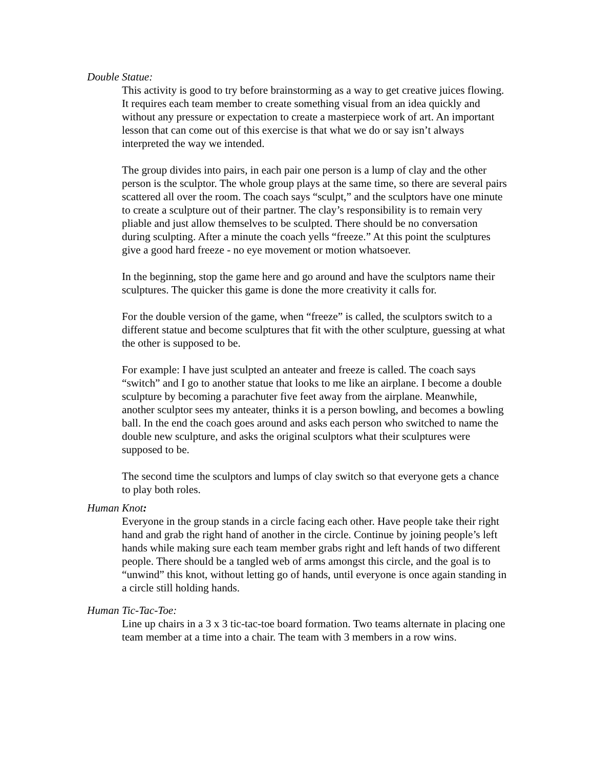Double Statue:
This activity is good to try before brainstorming as a way to get creative juices flowing. It requires each team member to create something visual from an idea quickly and without any pressure or expectation to create a masterpiece work of art. An important lesson that can come out of this exercise is that what we do or say isn’t always interpreted the way we intended.
The group divides into pairs, in each pair one person is a lump of clay and the other person is the sculptor. The whole group plays at the same time, so there are several pairs scattered all over the room. The coach says “sculpt,” and the sculptors have one minute to create a sculpture out of their partner. The clay’s responsibility is to remain very pliable and just allow themselves to be sculpted. There should be no conversation during sculpting. After a minute the coach yells “freeze.” At this point the sculptures give a good hard freeze - no eye movement or motion whatsoever.
In the beginning, stop the game here and go around and have the sculptors name their sculptures. The quicker this game is done the more creativity it calls for.
For the double version of the game, when “freeze” is called, the sculptors switch to a different statue and become sculptures that fit with the other sculpture, guessing at what the other is supposed to be.
For example: I have just sculpted an anteater and freeze is called. The coach says “switch” and I go to another statue that looks to me like an airplane. I become a double sculpture by becoming a parachuter five feet away from the airplane. Meanwhile, another sculptor sees my anteater, thinks it is a person bowling, and becomes a bowling ball. In the end the coach goes around and asks each person who switched to name the double new sculpture, and asks the original sculptors what their sculptures were supposed to be.
The second time the sculptors and lumps of clay switch so that everyone gets a chance to play both roles.
Human Knot:
Everyone in the group stands in a circle facing each other. Have people take their right hand and grab the right hand of another in the circle. Continue by joining people’s left hands while making sure each team member grabs right and left hands of two different people. There should be a tangled web of arms amongst this circle, and the goal is to “unwind” this knot, without letting go of hands, until everyone is once again standing in a circle still holding hands.
Human Tic-Tac-Toe:
Line up chairs in a 3 x 3 tic-tac-toe board formation. Two teams alternate in placing one team member at a time into a chair. The team with 3 members in a row wins.